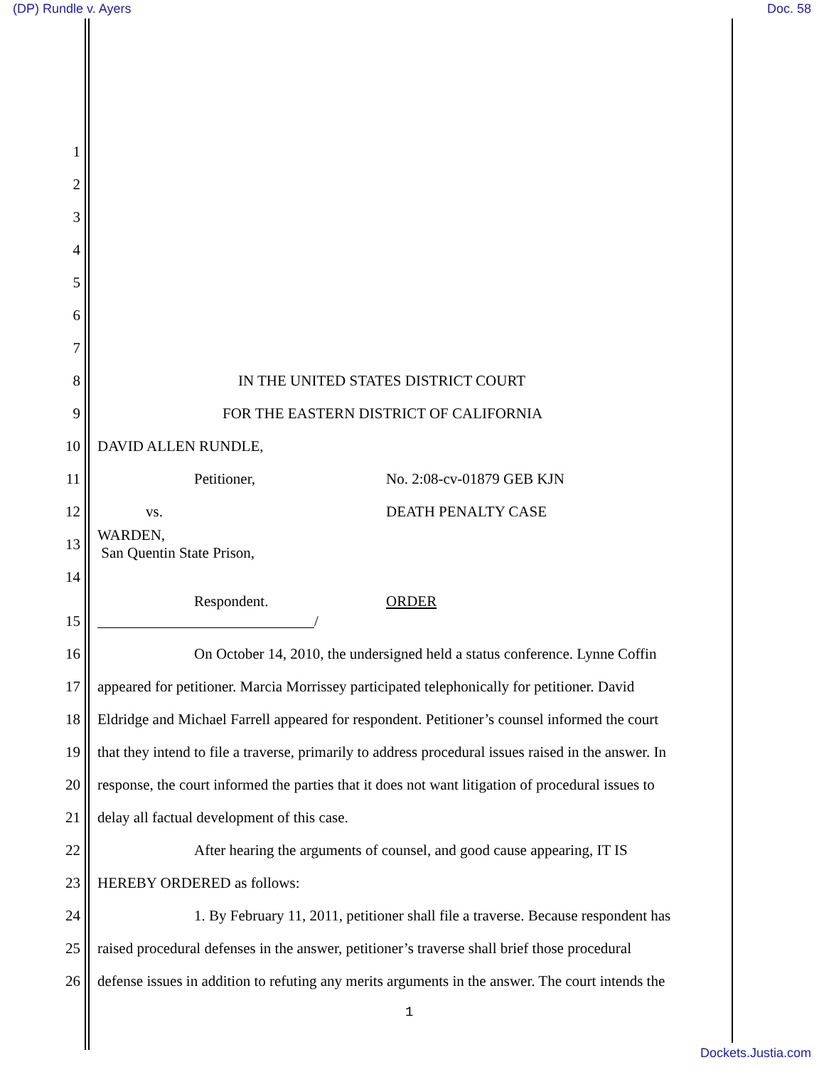(DP) Rundle v. Ayers Doc. 58
1
2
3
4
5
6
7
8 IN THE UNITED STATES DISTRICT COURT
9 FOR THE EASTERN DISTRICT OF CALIFORNIA
10 DAVID ALLEN RUNDLE,
11 Petitioner, No. 2:08-cv-01879 GEB KJN
12 vs. DEATH PENALTY CASE
13 WARDEN,
San Quentin State Prison,
14
Respondent. ORDER
15 /
16 On October 14, 2010, the undersigned held a status conference. Lynne Coffin
17 appeared for petitioner. Marcia Morrissey participated telephonically for petitioner. David
18 Eldridge and Michael Farrell appeared for respondent. Petitioner’s counsel informed the court
19 that they intend to file a traverse, primarily to address procedural issues raised in the answer. In
20 response, the court informed the parties that it does not want litigation of procedural issues to
21 delay all factual development of this case.
22 After hearing the arguments of counsel, and good cause appearing, IT IS
23 HEREBY ORDERED as follows:
24 1. By February 11, 2011, petitioner shall file a traverse. Because respondent has
25 raised procedural defenses in the answer, petitioner’s traverse shall brief those procedural
26 defense issues in addition to refuting any merits arguments in the answer. The court intends the
1
Dockets.Justia.com